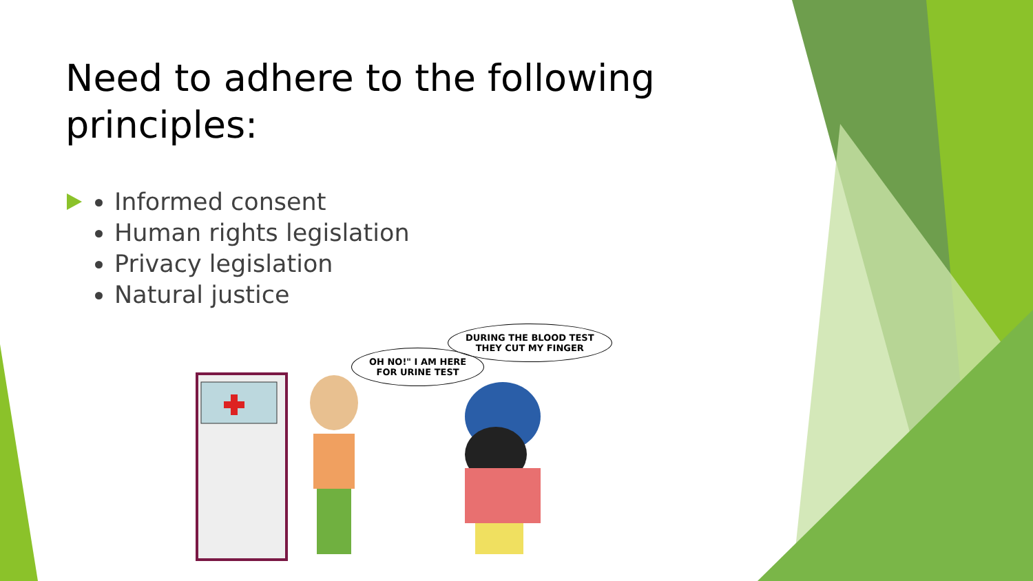Need to adhere to the following principles:
Informed consent
Human rights legislation
Privacy legislation
Natural justice
OH NO!" I AM HERE
FOR URINE TEST
DURING THE BLOOD TEST
THEY CUT MY FINGER